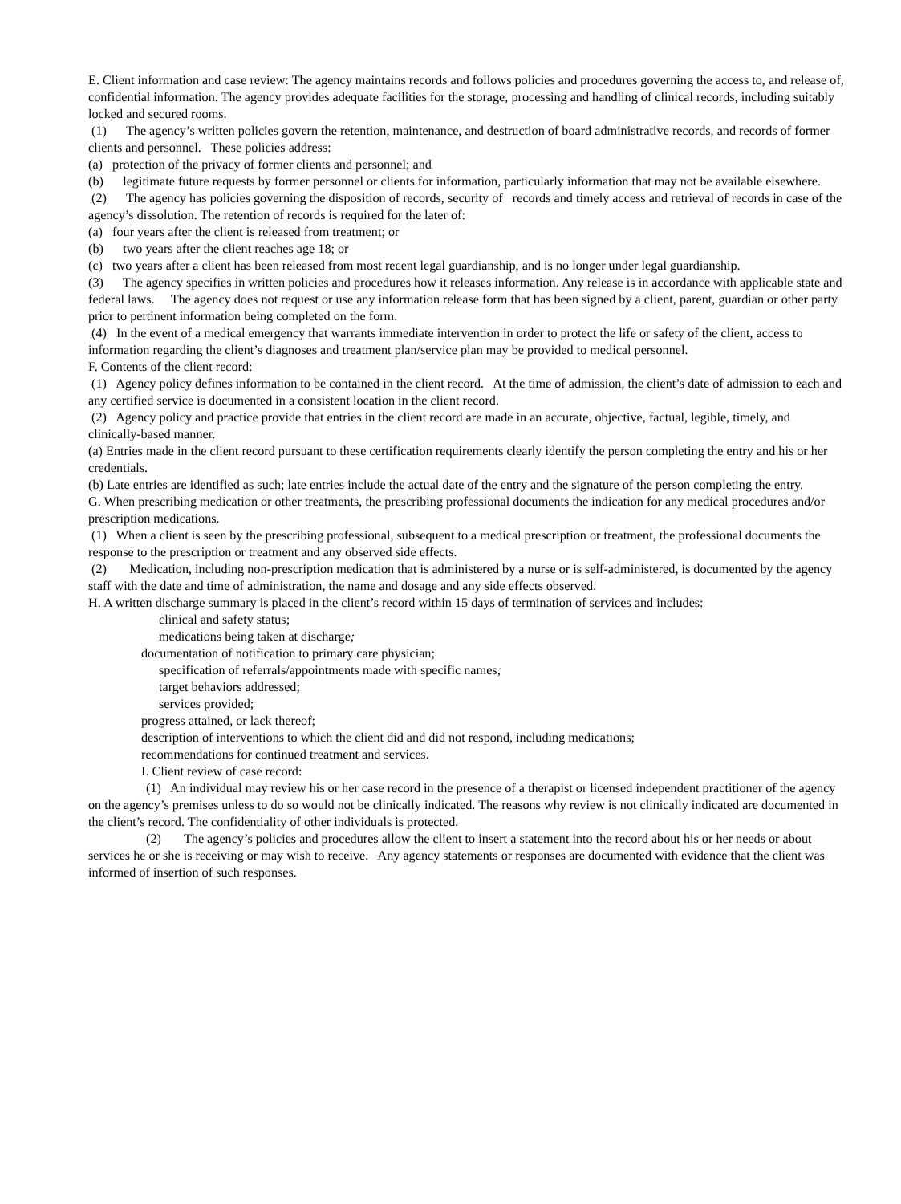E. Client information and case review: The agency maintains records and follows policies and procedures governing the access to, and release of, confidential information. The agency provides adequate facilities for the storage, processing and handling of clinical records, including suitably locked and secured rooms.
(1) The agency’s written policies govern the retention, maintenance, and destruction of board administrative records, and records of former clients and personnel. These policies address:
(a) protection of the privacy of former clients and personnel; and
(b) legitimate future requests by former personnel or clients for information, particularly information that may not be available elsewhere.
(2) The agency has policies governing the disposition of records, security of records and timely access and retrieval of records in case of the agency’s dissolution. The retention of records is required for the later of:
(a) four years after the client is released from treatment; or
(b) two years after the client reaches age 18; or
(c) two years after a client has been released from most recent legal guardianship, and is no longer under legal guardianship.
(3) The agency specifies in written policies and procedures how it releases information. Any release is in accordance with applicable state and federal laws. The agency does not request or use any information release form that has been signed by a client, parent, guardian or other party prior to pertinent information being completed on the form.
(4) In the event of a medical emergency that warrants immediate intervention in order to protect the life or safety of the client, access to information regarding the client’s diagnoses and treatment plan/service plan may be provided to medical personnel.
F. Contents of the client record:
(1) Agency policy defines information to be contained in the client record. At the time of admission, the client’s date of admission to each and any certified service is documented in a consistent location in the client record.
(2) Agency policy and practice provide that entries in the client record are made in an accurate, objective, factual, legible, timely, and clinically-based manner.
(a) Entries made in the client record pursuant to these certification requirements clearly identify the person completing the entry and his or her credentials.
(b) Late entries are identified as such; late entries include the actual date of the entry and the signature of the person completing the entry.
G. When prescribing medication or other treatments, the prescribing professional documents the indication for any medical procedures and/or prescription medications.
(1) When a client is seen by the prescribing professional, subsequent to a medical prescription or treatment, the professional documents the response to the prescription or treatment and any observed side effects.
(2) Medication, including non-prescription medication that is administered by a nurse or is self-administered, is documented by the agency staff with the date and time of administration, the name and dosage and any side effects observed.
H. A written discharge summary is placed in the client’s record within 15 days of termination of services and includes:
clinical and safety status;
medications being taken at discharge;
documentation of notification to primary care physician;
specification of referrals/appointments made with specific names;
target behaviors addressed;
services provided;
progress attained, or lack thereof;
description of interventions to which the client did and did not respond, including medications;
recommendations for continued treatment and services.
I. Client review of case record:
(1) An individual may review his or her case record in the presence of a therapist or licensed independent practitioner of the agency on the agency’s premises unless to do so would not be clinically indicated. The reasons why review is not clinically indicated are documented in the client’s record. The confidentiality of other individuals is protected.
(2) The agency’s policies and procedures allow the client to insert a statement into the record about his or her needs or about services he or she is receiving or may wish to receive. Any agency statements or responses are documented with evidence that the client was informed of insertion of such responses.